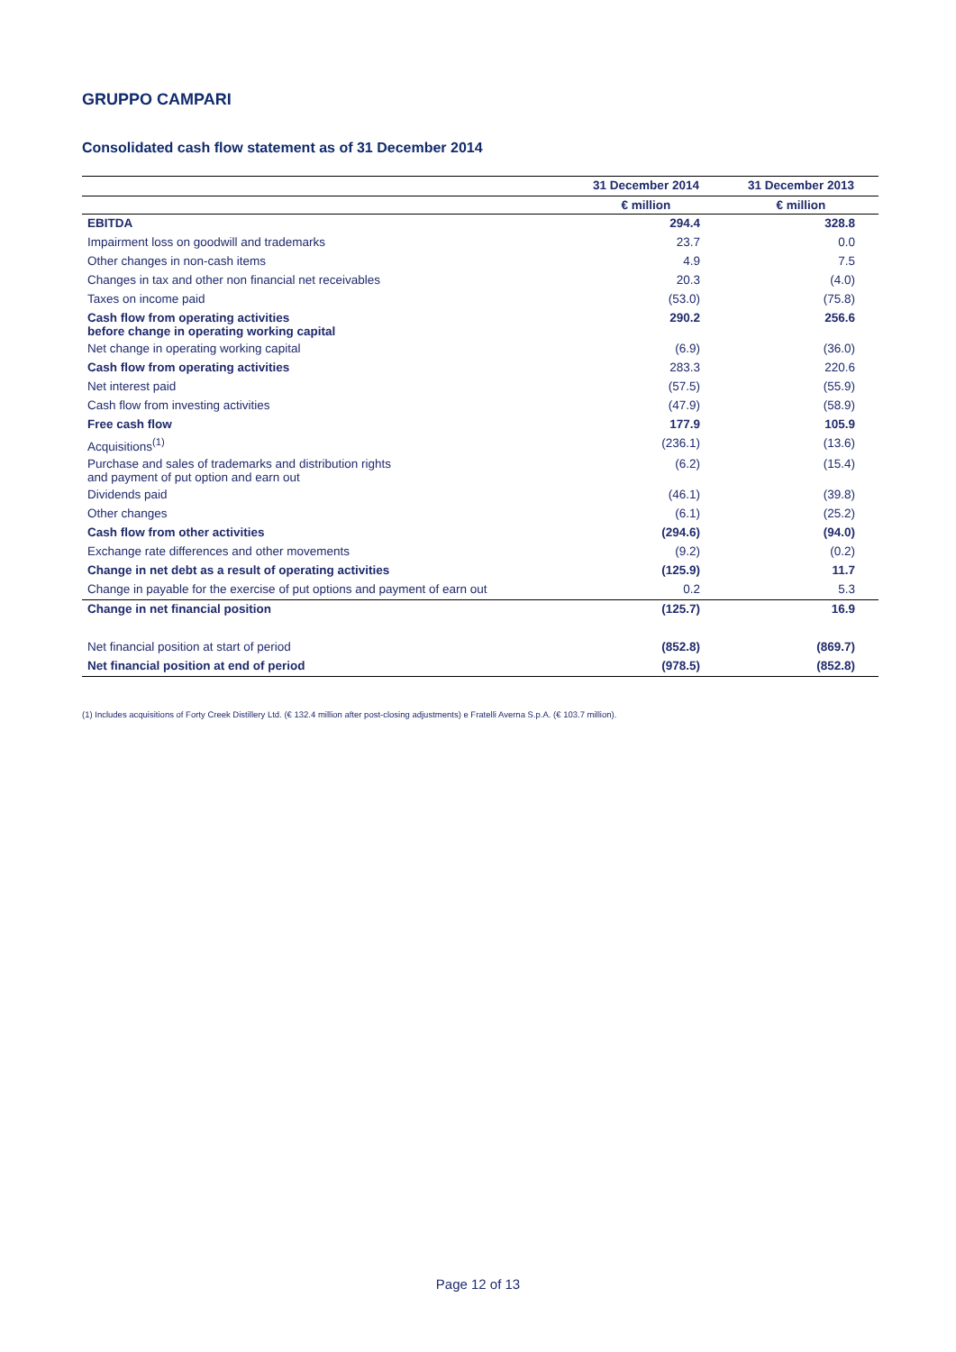GRUPPO CAMPARI
Consolidated cash flow statement as of 31 December 2014
| | 31 December 2014 | 31 December 2013 |
| --- | --- | --- |
| | € million | € million |
| EBITDA | 294.4 | 328.8 |
| Impairment loss on goodwill and trademarks | 23.7 | 0.0 |
| Other changes in non-cash items | 4.9 | 7.5 |
| Changes in tax and other non financial net receivables | 20.3 | (4.0) |
| Taxes on income paid | (53.0) | (75.8) |
| Cash flow from operating activities before change in operating working capital | 290.2 | 256.6 |
| Net change in operating working capital | (6.9) | (36.0) |
| Cash flow from operating activities | 283.3 | 220.6 |
| Net interest paid | (57.5) | (55.9) |
| Cash flow from investing activities | (47.9) | (58.9) |
| Free cash flow | 177.9 | 105.9 |
| Acquisitions<sup>(1)</sup> | (236.1) | (13.6) |
| Purchase and sales of trademarks and distribution rights and payment of put option and earn out | (6.2) | (15.4) |
| Dividends paid | (46.1) | (39.8) |
| Other changes | (6.1) | (25.2) |
| Cash flow from other activities | (294.6) | (94.0) |
| Exchange rate differences and other movements | (9.2) | (0.2) |
| Change in net debt as a result of operating activities | (125.9) | 11.7 |
| Change in payable for the exercise of put options and payment of earn out | 0.2 | 5.3 |
| Change in net financial position | (125.7) | 16.9 |
| Net financial position at start of period | (852.8) | (869.7) |
| Net financial position at end of period | (978.5) | (852.8) |
(1) Includes acquisitions of Forty Creek Distillery Ltd. (€ 132.4 million after post-closing adjustments) e Fratelli Averna S.p.A. (€ 103.7 million).
Page 12 of 13